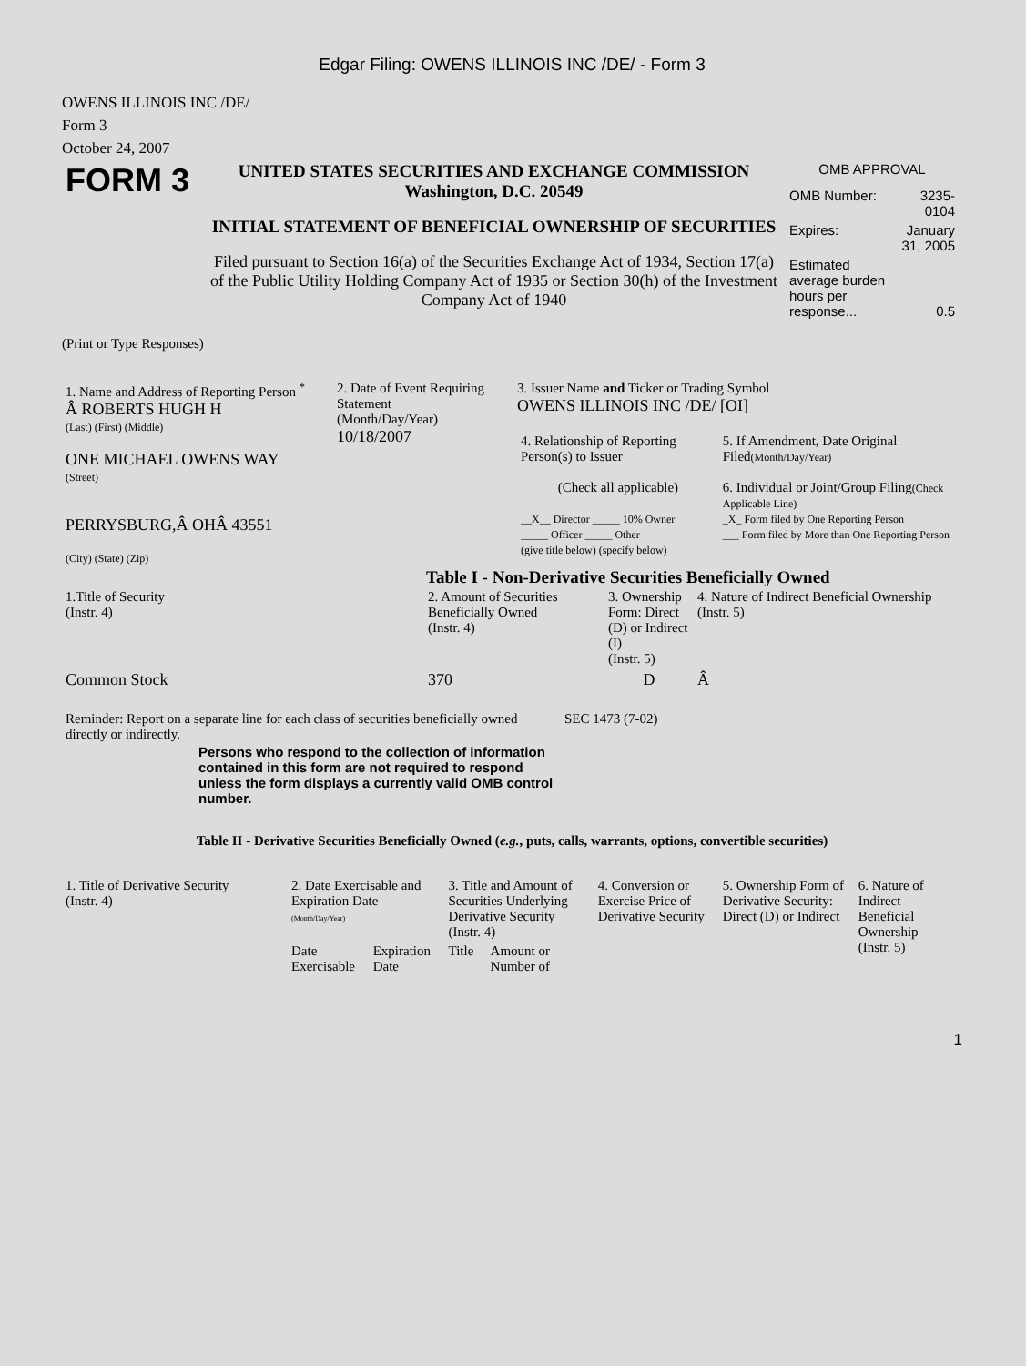Edgar Filing: OWENS ILLINOIS INC /DE/ - Form 3
OWENS ILLINOIS INC /DE/
Form 3
October 24, 2007
| FORM 3 | UNITED STATES SECURITIES AND EXCHANGE COMMISSION Washington, D.C. 20549 INITIAL STATEMENT OF BENEFICIAL OWNERSHIP OF SECURITIES Filed pursuant to Section 16(a) of the Securities Exchange Act of 1934, Section 17(a) of the Public Utility Holding Company Act of 1935 or Section 30(h) of the Investment Company Act of 1940 | OMB APPROVAL / OMB Number: / 3235-0104 / / Expires: / January 31, 2005 / / Estimated average burden hours per response... / 0.5 / |
(Print or Type Responses)
| 1. Name and Address of Reporting Person <sup>*</sup> Â ROBERTS HUGH H (Last) (First) (Middle) ONE MICHAEL OWENS WAY (Street) PERRYSBURG,Â OHÂ 43551 (City) (State) (Zip) | 2. Date of Event Requiring Statement (Month/Day/Year) 10/18/2007 | 3. Issuer Name and Ticker or Trading Symbol OWENS ILLINOIS INC /DE/ [OI] / 4. Relationship of Reporting Person(s) to Issuer (Check all applicable) __X__ Director _____ 10% Owner _____ Officer _____ Other (give title below) (specify below) / 5. If Amendment, Date Original Filed (Month/Day/Year) 6. Individual or Joint/Group Filing (Check Applicable Line) _X_ Form filed by One Reporting Person ___ Form filed by More than One Reporting Person / |
Table I - Non-Derivative Securities Beneficially Owned
| 1.Title of Security (Instr. 4) | 2. Amount of Securities Beneficially Owned (Instr. 4) | 3. Ownership Form: Direct (D) or Indirect (I) (Instr. 5) | 4. Nature of Indirect Beneficial Ownership (Instr. 5) |
| --- | --- | --- | --- |
| Common Stock | 370 | D | Â |
| Reminder: Report on a separate line for each class of securities beneficially owned directly or indirectly. | SEC 1473 (7-02) |
Persons who respond to the collection of information contained in this form are not required to respond unless the form displays a currently valid OMB control number.
Table II - Derivative Securities Beneficially Owned (e.g., puts, calls, warrants, options, convertible securities)
| 1. Title of Derivative Security (Instr. 4) | 2. Date Exercisable and Expiration Date (Month/Day/Year) | | 3. Title and Amount of Securities Underlying Derivative Security (Instr. 4) | | 4. Conversion or Exercise Price of Derivative Security | 5. Ownership Form of Derivative Security: Direct (D) or Indirect | 6. Nature of Indirect Beneficial Ownership (Instr. 5) |
| --- | --- | --- | --- | --- | --- | --- | --- |
| | Date Exercisable | Expiration Date | Title | Amount or Number of | | | |
1